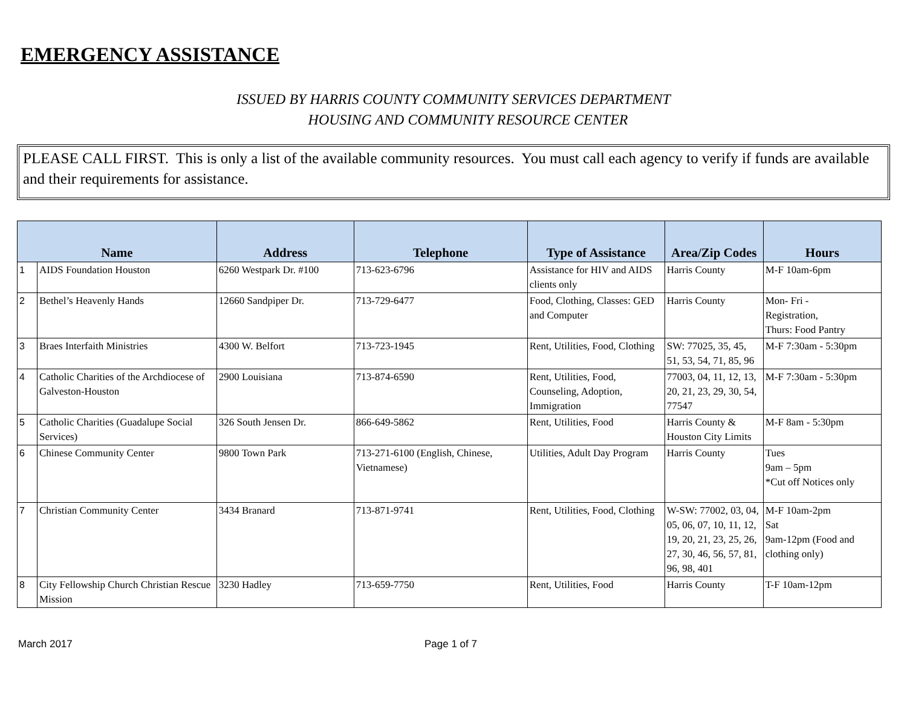EMERGENCY ASSISTANCE
ISSUED BY HARRIS COUNTY COMMUNITY SERVICES DEPARTMENT
HOUSING AND COMMUNITY RESOURCE CENTER
PLEASE CALL FIRST. This is only a list of the available community resources. You must call each agency to verify if funds are available and their requirements for assistance.
| Name | | Address | Telephone | Type of Assistance | Area/Zip Codes | Hours |
| --- | --- | --- | --- | --- | --- | --- |
| 1 | AIDS Foundation Houston | 6260 Westpark Dr. #100 | 713-623-6796 | Assistance for HIV and AIDS clients only | Harris County | M-F 10am-6pm |
| 2 | Bethel’s Heavenly Hands | 12660 Sandpiper Dr. | 713-729-6477 | Food, Clothing, Classes: GED and Computer | Harris County | Mon- Fri - Registration, Thurs: Food Pantry |
| 3 | Braes Interfaith Ministries | 4300 W. Belfort | 713-723-1945 | Rent, Utilities, Food, Clothing | SW: 77025, 35, 45, 51, 53, 54, 71, 85, 96 | M-F 7:30am - 5:30pm |
| 4 | Catholic Charities of the Archdiocese of Galveston-Houston | 2900 Louisiana | 713-874-6590 | Rent, Utilities, Food, Counseling, Adoption, Immigration | 77003, 04, 11, 12, 13, 20, 21, 23, 29, 30, 54, 77547 | M-F 7:30am - 5:30pm |
| 5 | Catholic Charities (Guadalupe Social Services) | 326 South Jensen Dr. | 866-649-5862 | Rent, Utilities, Food | Harris County & Houston City Limits | M-F 8am - 5:30pm |
| 6 | Chinese Community Center | 9800 Town Park | 713-271-6100 (English, Chinese, Vietnamese) | Utilities, Adult Day Program | Harris County | Tues 9am – 5pm *Cut off Notices only |
| 7 | Christian Community Center | 3434 Branard | 713-871-9741 | Rent, Utilities, Food, Clothing | W-SW: 77002, 03, 04, 05, 06, 07, 10, 11, 12, 19, 20, 21, 23, 25, 26, 27, 30, 46, 56, 57, 81, 96, 98, 401 | M-F 10am-2pm Sat 9am-12pm (Food and clothing only) |
| 8 | City Fellowship Church Christian Rescue Mission | 3230 Hadley | 713-659-7750 | Rent, Utilities, Food | Harris County | T-F 10am-12pm |
March 2017 Page 1 of 7